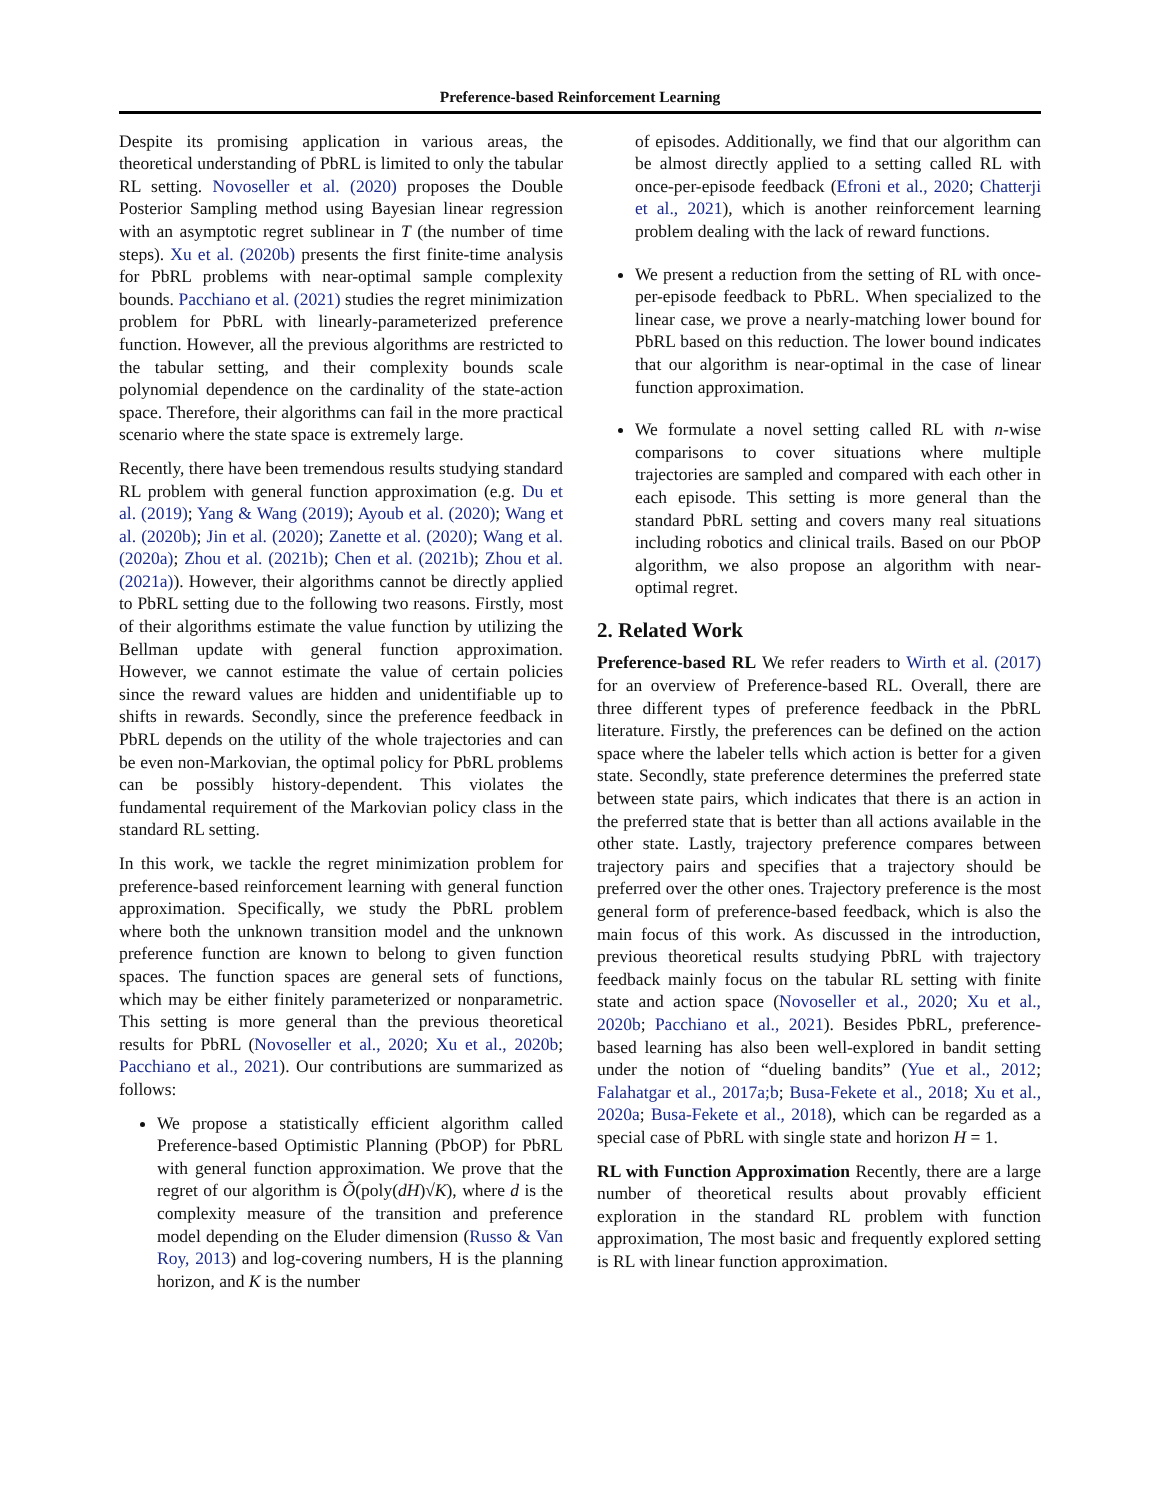Preference-based Reinforcement Learning
Despite its promising application in various areas, the theoretical understanding of PbRL is limited to only the tabular RL setting. Novoseller et al. (2020) proposes the Double Posterior Sampling method using Bayesian linear regression with an asymptotic regret sublinear in T (the number of time steps). Xu et al. (2020b) presents the first finite-time analysis for PbRL problems with near-optimal sample complexity bounds. Pacchiano et al. (2021) studies the regret minimization problem for PbRL with linearly-parameterized preference function. However, all the previous algorithms are restricted to the tabular setting, and their complexity bounds scale polynomial dependence on the cardinality of the state-action space. Therefore, their algorithms can fail in the more practical scenario where the state space is extremely large.
Recently, there have been tremendous results studying standard RL problem with general function approximation (e.g. Du et al. (2019); Yang & Wang (2019); Ayoub et al. (2020); Wang et al. (2020b); Jin et al. (2020); Zanette et al. (2020); Wang et al. (2020a); Zhou et al. (2021b); Chen et al. (2021b); Zhou et al. (2021a)). However, their algorithms cannot be directly applied to PbRL setting due to the following two reasons. Firstly, most of their algorithms estimate the value function by utilizing the Bellman update with general function approximation. However, we cannot estimate the value of certain policies since the reward values are hidden and unidentifiable up to shifts in rewards. Secondly, since the preference feedback in PbRL depends on the utility of the whole trajectories and can be even non-Markovian, the optimal policy for PbRL problems can be possibly history-dependent. This violates the fundamental requirement of the Markovian policy class in the standard RL setting.
In this work, we tackle the regret minimization problem for preference-based reinforcement learning with general function approximation. Specifically, we study the PbRL problem where both the unknown transition model and the unknown preference function are known to belong to given function spaces. The function spaces are general sets of functions, which may be either finitely parameterized or nonparametric. This setting is more general than the previous theoretical results for PbRL (Novoseller et al., 2020; Xu et al., 2020b; Pacchiano et al., 2021). Our contributions are summarized as follows:
We propose a statistically efficient algorithm called Preference-based Optimistic Planning (PbOP) for PbRL with general function approximation. We prove that the regret of our algorithm is Õ(poly(dH)√K), where d is the complexity measure of the transition and preference model depending on the Eluder dimension (Russo & Van Roy, 2013) and log-covering numbers, H is the planning horizon, and K is the number
of episodes. Additionally, we find that our algorithm can be almost directly applied to a setting called RL with once-per-episode feedback (Efroni et al., 2020; Chatterji et al., 2021), which is another reinforcement learning problem dealing with the lack of reward functions.
We present a reduction from the setting of RL with once-per-episode feedback to PbRL. When specialized to the linear case, we prove a nearly-matching lower bound for PbRL based on this reduction. The lower bound indicates that our algorithm is near-optimal in the case of linear function approximation.
We formulate a novel setting called RL with n-wise comparisons to cover situations where multiple trajectories are sampled and compared with each other in each episode. This setting is more general than the standard PbRL setting and covers many real situations including robotics and clinical trails. Based on our PbOP algorithm, we also propose an algorithm with near-optimal regret.
2. Related Work
Preference-based RL We refer readers to Wirth et al. (2017) for an overview of Preference-based RL. Overall, there are three different types of preference feedback in the PbRL literature. Firstly, the preferences can be defined on the action space where the labeler tells which action is better for a given state. Secondly, state preference determines the preferred state between state pairs, which indicates that there is an action in the preferred state that is better than all actions available in the other state. Lastly, trajectory preference compares between trajectory pairs and specifies that a trajectory should be preferred over the other ones. Trajectory preference is the most general form of preference-based feedback, which is also the main focus of this work. As discussed in the introduction, previous theoretical results studying PbRL with trajectory feedback mainly focus on the tabular RL setting with finite state and action space (Novoseller et al., 2020; Xu et al., 2020b; Pacchiano et al., 2021). Besides PbRL, preference-based learning has also been well-explored in bandit setting under the notion of “dueling bandits” (Yue et al., 2012; Falahatgar et al., 2017a;b; Busa-Fekete et al., 2018; Xu et al., 2020a; Busa-Fekete et al., 2018), which can be regarded as a special case of PbRL with single state and horizon H = 1.
RL with Function Approximation Recently, there are a large number of theoretical results about provably efficient exploration in the standard RL problem with function approximation, The most basic and frequently explored setting is RL with linear function approximation.